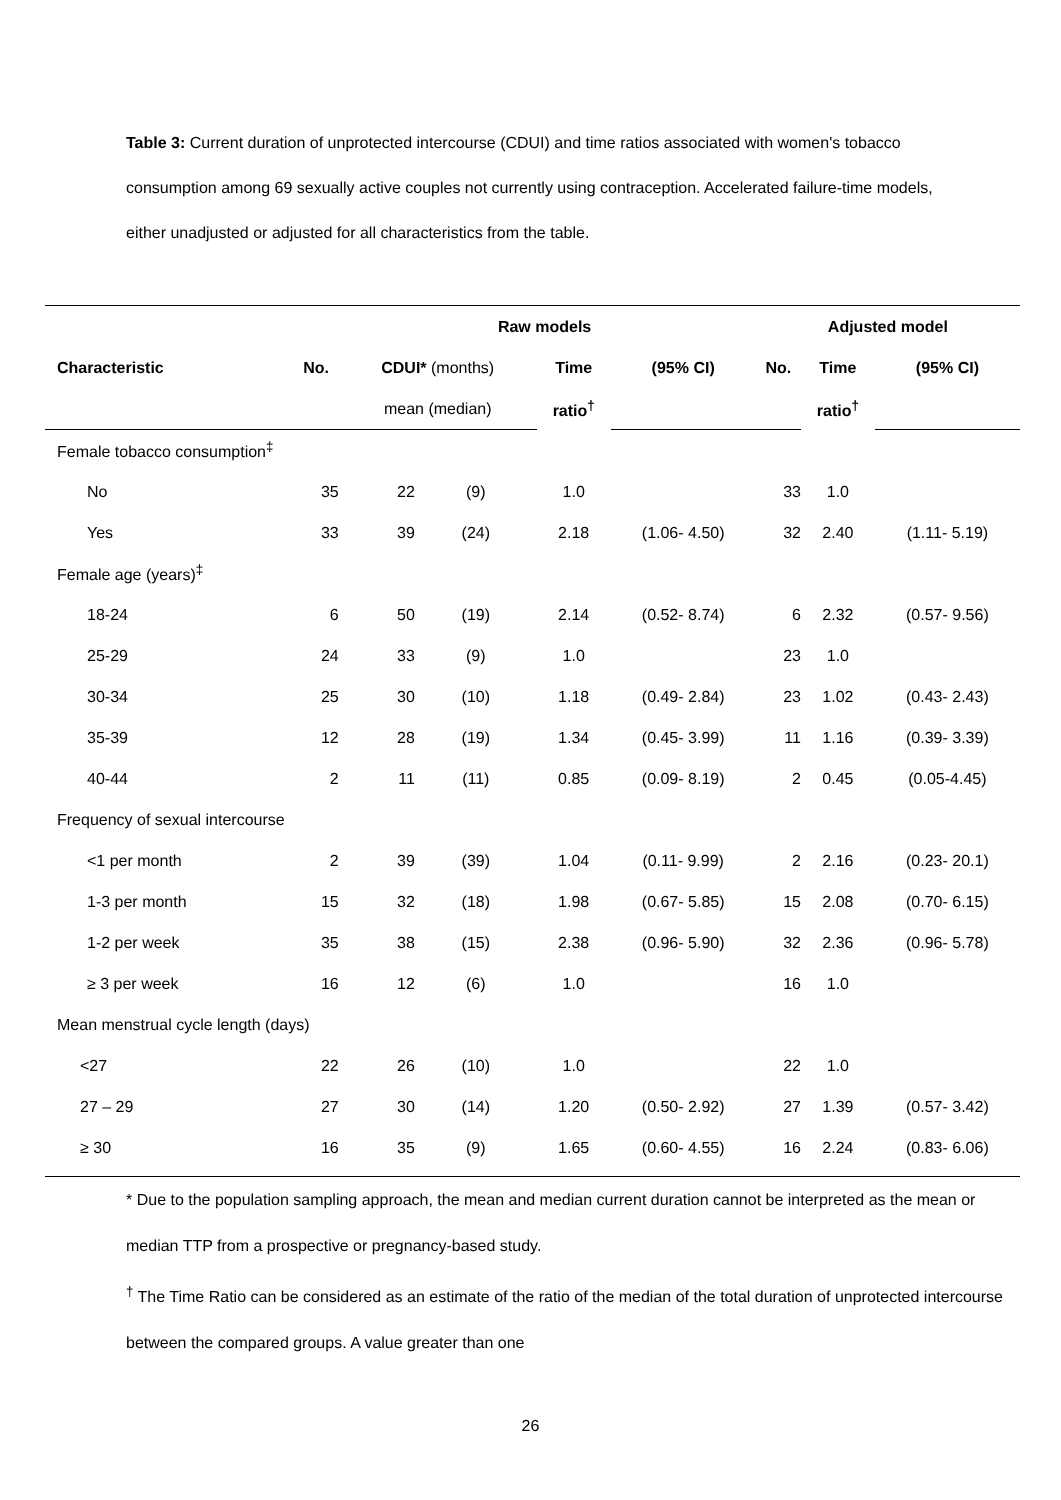Table 3: Current duration of unprotected intercourse (CDUI) and time ratios associated with women's tobacco consumption among 69 sexually active couples not currently using contraception. Accelerated failure-time models, either unadjusted or adjusted for all characteristics from the table.
| | Raw models | | | | | | Adjusted model | | |
| --- | --- | --- | --- | --- | --- | --- | --- | --- | --- |
| Characteristic | No. | CDUI* (months) | | Time | (95% CI) | | No. | Time | (95% CI) |
| | | mean (median) | | ratio<sup>†</sup> | | | | ratio<sup>†</sup> | |
| Female tobacco consumption<sup>‡</sup> | | | | | | | | | |
| No | 35 | 22 | (9) | 1.0 | | | 33 | 1.0 | |
| Yes | 33 | 39 | (24) | 2.18 | (1.06- 4.50) | | 32 | 2.40 | (1.11- 5.19) |
| Female age (years)<sup>‡</sup> | | | | | | | | | |
| 18-24 | 6 | 50 | (19) | 2.14 | (0.52- 8.74) | | 6 | 2.32 | (0.57- 9.56) |
| 25-29 | 24 | 33 | (9) | 1.0 | | | 23 | 1.0 | |
| 30-34 | 25 | 30 | (10) | 1.18 | (0.49- 2.84) | | 23 | 1.02 | (0.43- 2.43) |
| 35-39 | 12 | 28 | (19) | 1.34 | (0.45- 3.99) | | 11 | 1.16 | (0.39- 3.39) |
| 40-44 | 2 | 11 | (11) | 0.85 | (0.09- 8.19) | | 2 | 0.45 | (0.05-4.45) |
| Frequency of sexual intercourse | | | | | | | | | |
| <1 per month | 2 | 39 | (39) | 1.04 | (0.11- 9.99) | | 2 | 2.16 | (0.23- 20.1) |
| 1-3 per month | 15 | 32 | (18) | 1.98 | (0.67- 5.85) | | 15 | 2.08 | (0.70- 6.15) |
| 1-2 per week | 35 | 38 | (15) | 2.38 | (0.96- 5.90) | | 32 | 2.36 | (0.96- 5.78) |
| ≥ 3 per week | 16 | 12 | (6) | 1.0 | | | 16 | 1.0 | |
| Mean menstrual cycle length (days) | | | | | | | | | |
| <27 | 22 | 26 | (10) | 1.0 | | | 22 | 1.0 | |
| 27 – 29 | 27 | 30 | (14) | 1.20 | (0.50- 2.92) | | 27 | 1.39 | (0.57- 3.42) |
| ≥ 30 | 16 | 35 | (9) | 1.65 | (0.60- 4.55) | | 16 | 2.24 | (0.83- 6.06) |
* Due to the population sampling approach, the mean and median current duration cannot be interpreted as the mean or median TTP from a prospective or pregnancy-based study.
<sup>†</sup> The Time Ratio can be considered as an estimate of the ratio of the median of the total duration of unprotected intercourse between the compared groups. A value greater than one
26